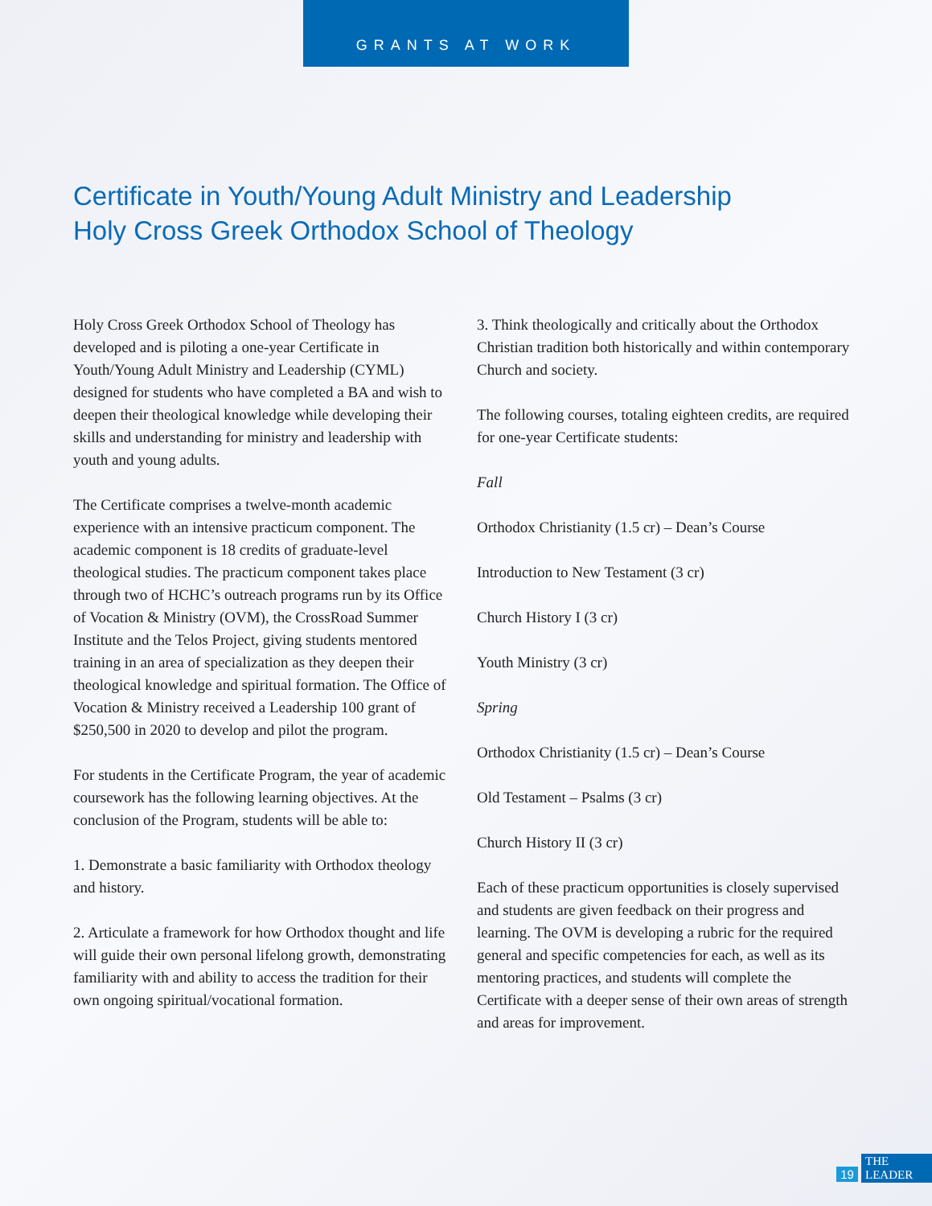GRANTS AT WORK
Certificate in Youth/Young Adult Ministry and Leadership
Holy Cross Greek Orthodox School of Theology
Holy Cross Greek Orthodox School of Theology has developed and is piloting a one-year Certificate in Youth/Young Adult Ministry and Leadership (CYML) designed for students who have completed a BA and wish to deepen their theological knowledge while developing their skills and understanding for ministry and leadership with youth and young adults.
The Certificate comprises a twelve-month academic experience with an intensive practicum component. The academic component is 18 credits of graduate-level theological studies. The practicum component takes place through two of HCHC’s outreach programs run by its Office of Vocation & Ministry (OVM), the CrossRoad Summer Institute and the Telos Project, giving students mentored training in an area of specialization as they deepen their theological knowledge and spiritual formation. The Office of Vocation & Ministry received a Leadership 100 grant of $250,500 in 2020 to develop and pilot the program.
For students in the Certificate Program, the year of academic coursework has the following learning objectives. At the conclusion of the Program, students will be able to:
1. Demonstrate a basic familiarity with Orthodox theology and history.
2. Articulate a framework for how Orthodox thought and life will guide their own personal lifelong growth, demonstrating familiarity with and ability to access the tradition for their own ongoing spiritual/vocational formation.
3. Think theologically and critically about the Orthodox Christian tradition both historically and within contemporary Church and society.
The following courses, totaling eighteen credits, are required for one-year Certificate students:
Fall
Orthodox Christianity (1.5 cr) – Dean’s Course
Introduction to New Testament (3 cr)
Church History I (3 cr)
Youth Ministry (3 cr)
Spring
Orthodox Christianity (1.5 cr) – Dean’s Course
Old Testament – Psalms (3 cr)
Church History II (3 cr)
Each of these practicum opportunities is closely supervised and students are given feedback on their progress and learning. The OVM is developing a rubric for the required general and specific competencies for each, as well as its mentoring practices, and students will complete the Certificate with a deeper sense of their own areas of strength and areas for improvement.
19 THE LEADER